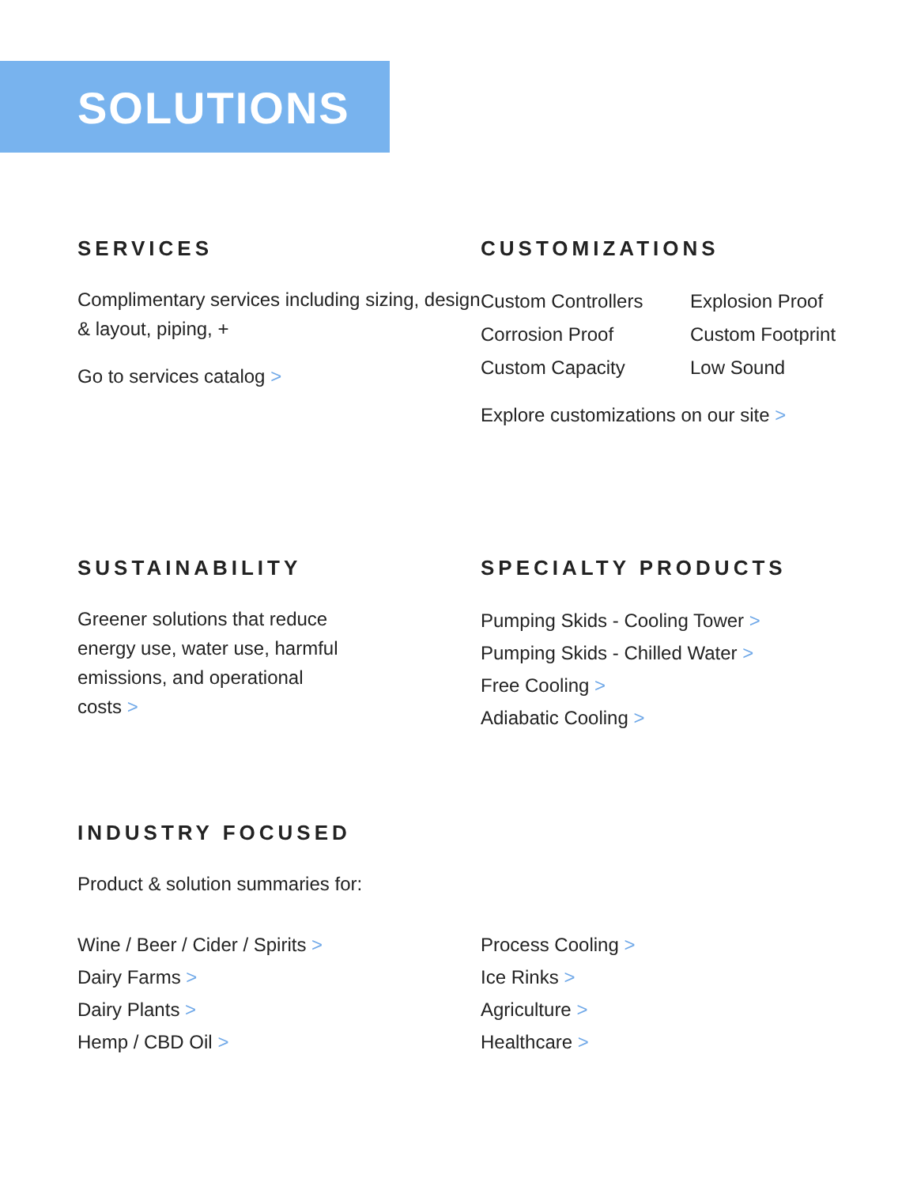SOLUTIONS
SERVICES
Complimentary services including sizing, design & layout, piping, +
Go to services catalog >
CUSTOMIZATIONS
Custom Controllers
Explosion Proof
Corrosion Proof
Custom Footprint
Custom Capacity
Low Sound
Explore customizations on our site >
SUSTAINABILITY
Greener solutions that reduce
energy use, water use, harmful
emissions, and operational
costs >
SPECIALTY PRODUCTS
Pumping Skids - Cooling Tower >
Pumping Skids - Chilled Water >
Free Cooling >
Adiabatic Cooling >
INDUSTRY FOCUSED
Product & solution summaries for:
Wine / Beer / Cider / Spirits >
Dairy Farms >
Dairy Plants >
Hemp / CBD Oil >
Process Cooling >
Ice Rinks >
Agriculture >
Healthcare >